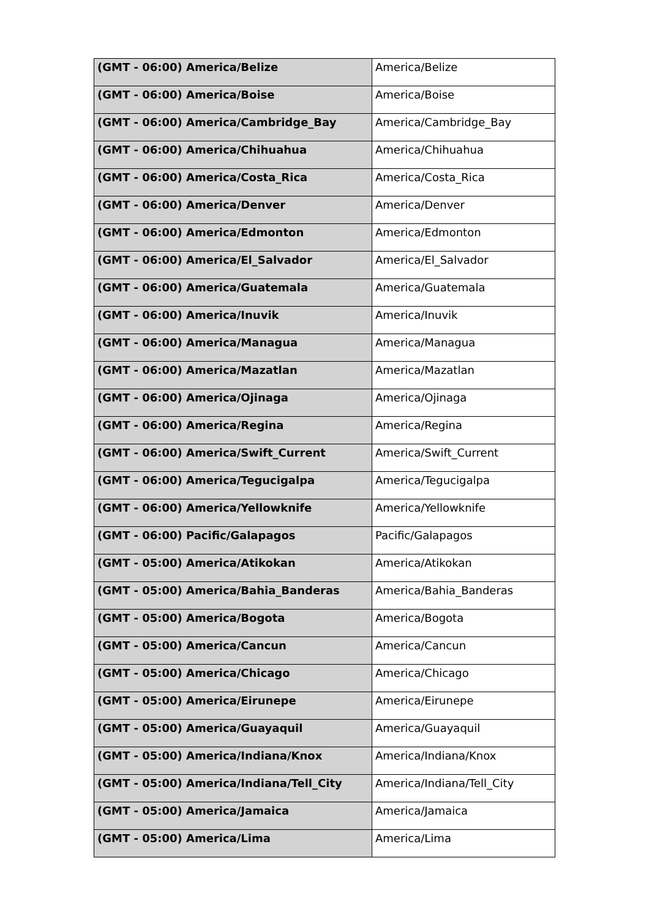| (GMT - 06:00) America/Belize | America/Belize |
| (GMT - 06:00) America/Boise | America/Boise |
| (GMT - 06:00) America/Cambridge_Bay | America/Cambridge_Bay |
| (GMT - 06:00) America/Chihuahua | America/Chihuahua |
| (GMT - 06:00) America/Costa_Rica | America/Costa_Rica |
| (GMT - 06:00) America/Denver | America/Denver |
| (GMT - 06:00) America/Edmonton | America/Edmonton |
| (GMT - 06:00) America/El_Salvador | America/El_Salvador |
| (GMT - 06:00) America/Guatemala | America/Guatemala |
| (GMT - 06:00) America/Inuvik | America/Inuvik |
| (GMT - 06:00) America/Managua | America/Managua |
| (GMT - 06:00) America/Mazatlan | America/Mazatlan |
| (GMT - 06:00) America/Ojinaga | America/Ojinaga |
| (GMT - 06:00) America/Regina | America/Regina |
| (GMT - 06:00) America/Swift_Current | America/Swift_Current |
| (GMT - 06:00) America/Tegucigalpa | America/Tegucigalpa |
| (GMT - 06:00) America/Yellowknife | America/Yellowknife |
| (GMT - 06:00) Pacific/Galapagos | Pacific/Galapagos |
| (GMT - 05:00) America/Atikokan | America/Atikokan |
| (GMT - 05:00) America/Bahia_Banderas | America/Bahia_Banderas |
| (GMT - 05:00) America/Bogota | America/Bogota |
| (GMT - 05:00) America/Cancun | America/Cancun |
| (GMT - 05:00) America/Chicago | America/Chicago |
| (GMT - 05:00) America/Eirunepe | America/Eirunepe |
| (GMT - 05:00) America/Guayaquil | America/Guayaquil |
| (GMT - 05:00) America/Indiana/Knox | America/Indiana/Knox |
| (GMT - 05:00) America/Indiana/Tell_City | America/Indiana/Tell_City |
| (GMT - 05:00) America/Jamaica | America/Jamaica |
| (GMT - 05:00) America/Lima | America/Lima |